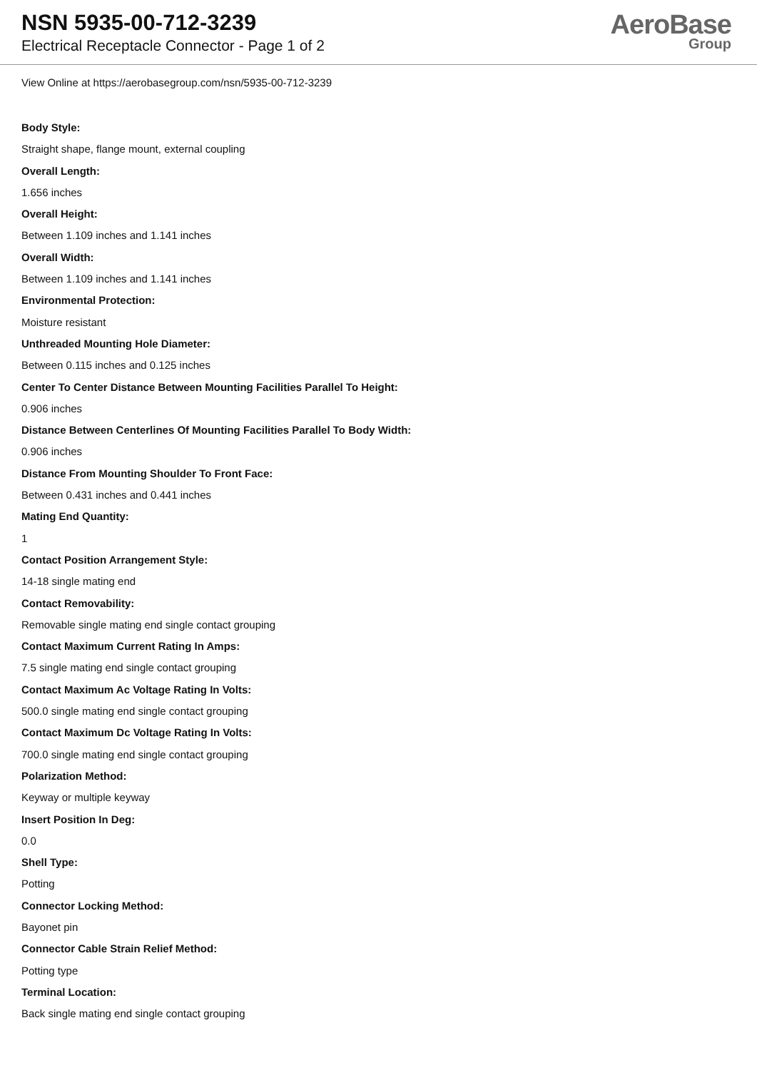NSN 5935-00-712-3239
Electrical Receptacle Connector - Page 1 of 2
AeroBase
Group
View Online at https://aerobasegroup.com/nsn/5935-00-712-3239
Body Style:
Straight shape, flange mount, external coupling
Overall Length:
1.656 inches
Overall Height:
Between 1.109 inches and 1.141 inches
Overall Width:
Between 1.109 inches and 1.141 inches
Environmental Protection:
Moisture resistant
Unthreaded Mounting Hole Diameter:
Between 0.115 inches and 0.125 inches
Center To Center Distance Between Mounting Facilities Parallel To Height:
0.906 inches
Distance Between Centerlines Of Mounting Facilities Parallel To Body Width:
0.906 inches
Distance From Mounting Shoulder To Front Face:
Between 0.431 inches and 0.441 inches
Mating End Quantity:
1
Contact Position Arrangement Style:
14-18 single mating end
Contact Removability:
Removable single mating end single contact grouping
Contact Maximum Current Rating In Amps:
7.5 single mating end single contact grouping
Contact Maximum Ac Voltage Rating In Volts:
500.0 single mating end single contact grouping
Contact Maximum Dc Voltage Rating In Volts:
700.0 single mating end single contact grouping
Polarization Method:
Keyway or multiple keyway
Insert Position In Deg:
0.0
Shell Type:
Potting
Connector Locking Method:
Bayonet pin
Connector Cable Strain Relief Method:
Potting type
Terminal Location:
Back single mating end single contact grouping